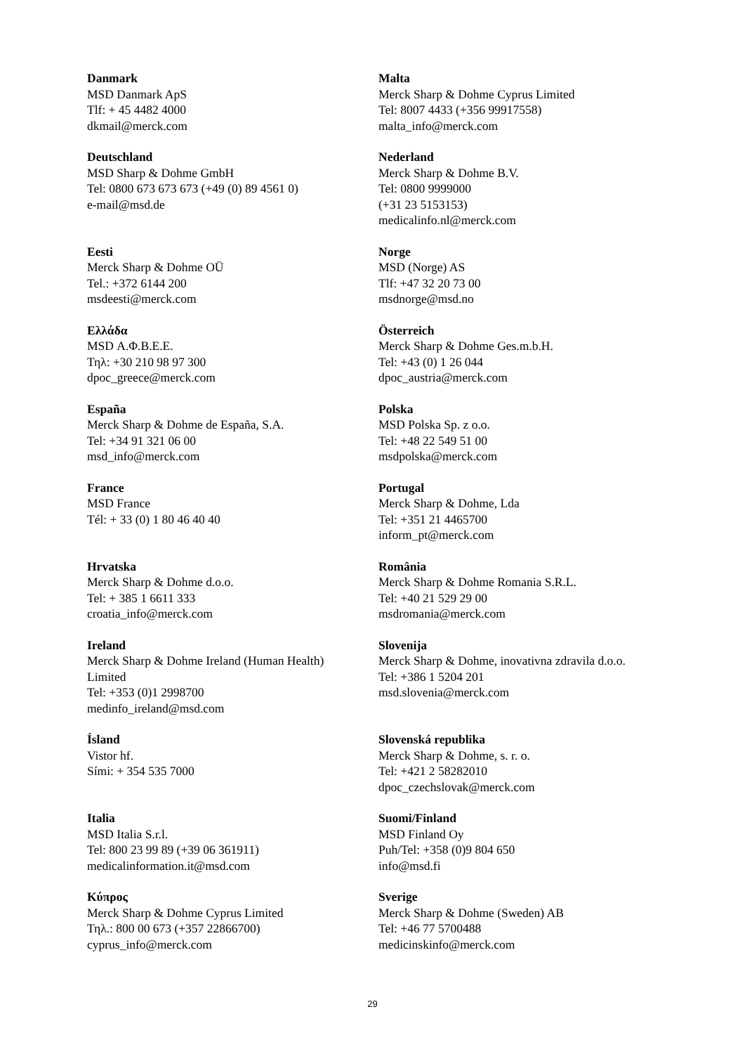| Danmark MSD Danmark ApS Tlf: + 45 4482 4000 dkmail@merck.com | Malta Merck Sharp & Dohme Cyprus Limited Tel: 8007 4433 (+356 99917558) malta_info@merck.com |
| Deutschland MSD Sharp & Dohme GmbH Tel: 0800 673 673 673 (+49 (0) 89 4561 0) e-mail@msd.de | Nederland Merck Sharp & Dohme B.V. Tel: 0800 9999000 (+31 23 5153153) medicalinfo.nl@merck.com |
| Eesti Merck Sharp & Dohme OÜ Tel.: +372 6144 200 msdeesti@merck.com | Norge MSD (Norge) AS Tlf: +47 32 20 73 00 msdnorge@msd.no |
| Ελλάδα MSD Α.Φ.Β.Ε.Ε. Τηλ: +30 210 98 97 300 dpoc_greece@merck.com | Österreich Merck Sharp & Dohme Ges.m.b.H. Tel: +43 (0) 1 26 044 dpoc_austria@merck.com |
| España Merck Sharp & Dohme de España, S.A. Tel: +34 91 321 06 00 msd_info@merck.com | Polska MSD Polska Sp. z o.o. Tel: +48 22 549 51 00 msdpolska@merck.com |
| France MSD France Tél: + 33 (0) 1 80 46 40 40 | Portugal Merck Sharp & Dohme, Lda Tel: +351 21 4465700 inform_pt@merck.com |
| Hrvatska Merck Sharp & Dohme d.o.o. Tel: + 385 1 6611 333 croatia_info@merck.com | România Merck Sharp & Dohme Romania S.R.L. Tel: +40 21 529 29 00 msdromania@merck.com |
| Ireland Merck Sharp & Dohme Ireland (Human Health) Limited Tel: +353 (0)1 2998700 medinfo_ireland@msd.com | Slovenija Merck Sharp & Dohme, inovativna zdravila d.o.o. Tel: +386 1 5204 201 msd.slovenia@merck.com |
| Ísland Vistor hf. Sími: + 354 535 7000 | Slovenská republika Merck Sharp & Dohme, s. r. o. Tel: +421 2 58282010 dpoc_czechslovak@merck.com |
| Italia MSD Italia S.r.l. Tel: 800 23 99 89 (+39 06 361911) medicalinformation.it@msd.com | Suomi/Finland MSD Finland Oy Puh/Tel: +358 (0)9 804 650 info@msd.fi |
| Κύπρος Merck Sharp & Dohme Cyprus Limited Τηλ.: 800 00 673 (+357 22866700) cyprus_info@merck.com | Sverige Merck Sharp & Dohme (Sweden) AB Tel: +46 77 5700488 medicinskinfo@merck.com |
29